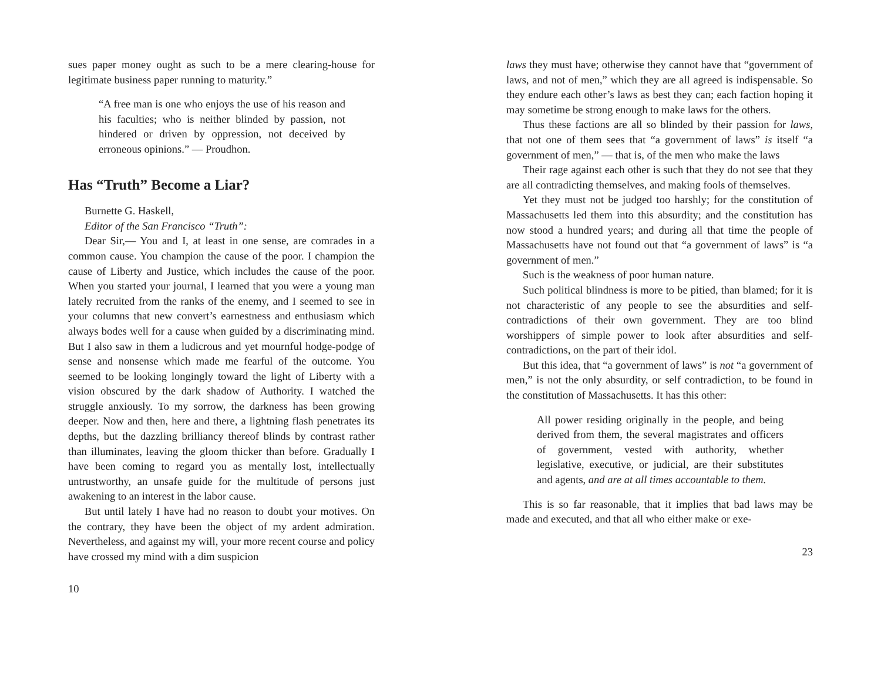sues paper money ought as such to be a mere clearing-house for legitimate business paper running to maturity.”
“A free man is one who enjoys the use of his reason and his faculties; who is neither blinded by passion, not hindered or driven by oppression, not deceived by erroneous opinions.” — Proudhon.
Has “Truth” Become a Liar?
Burnette G. Haskell,
Editor of the San Francisco “Truth”:
Dear Sir,— You and I, at least in one sense, are comrades in a common cause. You champion the cause of the poor. I champion the cause of Liberty and Justice, which includes the cause of the poor. When you started your journal, I learned that you were a young man lately recruited from the ranks of the enemy, and I seemed to see in your columns that new convert’s earnestness and enthusiasm which always bodes well for a cause when guided by a discriminating mind. But I also saw in them a ludicrous and yet mournful hodge-podge of sense and nonsense which made me fearful of the outcome. You seemed to be looking longingly toward the light of Liberty with a vision obscured by the dark shadow of Authority. I watched the struggle anxiously. To my sorrow, the darkness has been growing deeper. Now and then, here and there, a lightning flash penetrates its depths, but the dazzling brilliancy thereof blinds by contrast rather than illuminates, leaving the gloom thicker than before. Gradually I have been coming to regard you as mentally lost, intellectually untrustworthy, an unsafe guide for the multitude of persons just awakening to an interest in the labor cause.
But until lately I have had no reason to doubt your motives. On the contrary, they have been the object of my ardent admiration. Nevertheless, and against my will, your more recent course and policy have crossed my mind with a dim suspicion
10
laws they must have; otherwise they cannot have that “government of laws, and not of men,” which they are all agreed is indispensable. So they endure each other’s laws as best they can; each faction hoping it may sometime be strong enough to make laws for the others.
Thus these factions are all so blinded by their passion for laws, that not one of them sees that “a government of laws” is itself “a government of men,” — that is, of the men who make the laws
Their rage against each other is such that they do not see that they are all contradicting themselves, and making fools of themselves.
Yet they must not be judged too harshly; for the constitution of Massachusetts led them into this absurdity; and the constitution has now stood a hundred years; and during all that time the people of Massachusetts have not found out that “a government of laws” is “a government of men.”
Such is the weakness of poor human nature.
Such political blindness is more to be pitied, than blamed; for it is not characteristic of any people to see the absurdities and self-contradictions of their own government. They are too blind worshippers of simple power to look after absurdities and self-contradictions, on the part of their idol.
But this idea, that “a government of laws” is not “a government of men,” is not the only absurdity, or self contradiction, to be found in the constitution of Massachusetts. It has this other:
All power residing originally in the people, and being derived from them, the several magistrates and officers of government, vested with authority, whether legislative, executive, or judicial, are their substitutes and agents, and are at all times accountable to them.
This is so far reasonable, that it implies that bad laws may be made and executed, and that all who either make or exe-
23